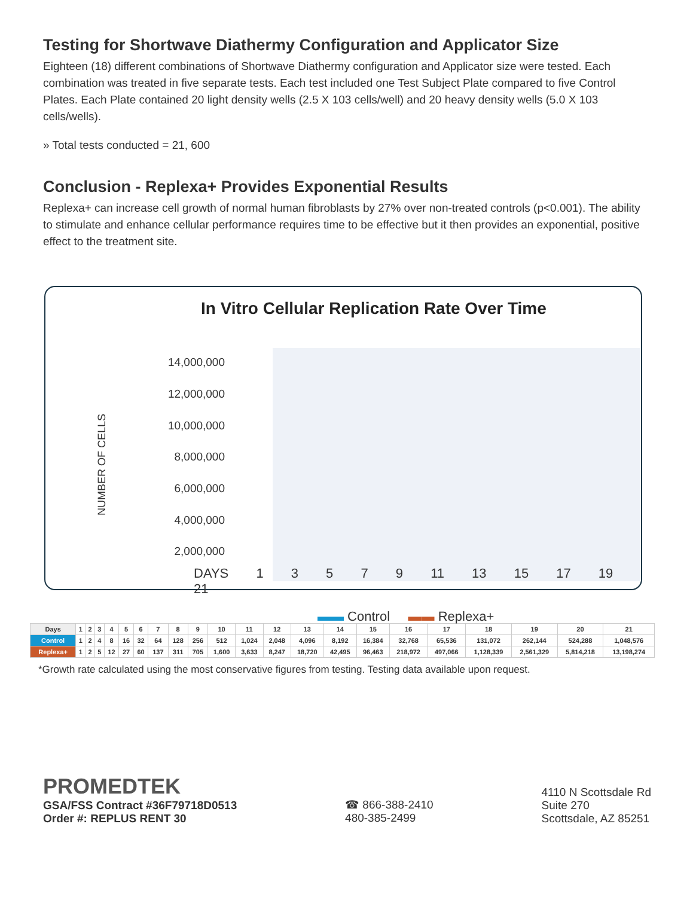Testing for Shortwave Diathermy Configuration and Applicator Size
Eighteen (18) different combinations of Shortwave Diathermy configuration and Applicator size were tested. Each combination was treated in five separate tests. Each test included one Test Subject Plate compared to five Control Plates. Each Plate contained 20 light density wells (2.5 X 103 cells/well) and 20 heavy density wells (5.0 X 103 cells/wells).
» Total tests conducted = 21, 600
Conclusion - Replexa+ Provides Exponential Results
Replexa+ can increase cell growth of normal human fibroblasts by 27% over non-treated controls (p<0.001). The ability to stimulate and enhance cellular performance requires time to be effective but it then provides an exponential, positive effect to the treatment site.
In Vitro Cellular Replication Rate Over Time
NUMBER OF CELLS
14,000,000
12,000,000
10,000,000
8,000,000
6,000,000
4,000,000
2,000,000
-
DAYS 1 3 5 7 9 11 13 15 17 19 21
▬▬ Control ▬▬ Replexa+
| Days | 1 | 2 | 3 | 4 | 5 | 6 | 7 | 8 | 9 | 10 | 11 | 12 | 13 | 14 | 15 | 16 | 17 | 18 | 19 | 20 | 21 |
| Control | 1 | 2 | 4 | 8 | 16 | 32 | 64 | 128 | 256 | 512 | 1,024 | 2,048 | 4,096 | 8,192 | 16,384 | 32,768 | 65,536 | 131,072 | 262,144 | 524,288 | 1,048,576 |
| Replexa+ | 1 | 2 | 5 | 12 | 27 | 60 | 137 | 311 | 705 | 1,600 | 3,633 | 8,247 | 18,720 | 42,495 | 96,463 | 218,972 | 497,066 | 1,128,339 | 2,561,329 | 5,814,218 | 13,198,274 |
*Growth rate calculated using the most conservative figures from testing. Testing data available upon request.
PROMEDTEK
GSA/FSS Contract #36F79718D0513
Order #: REPLUS RENT 30
☎ 866-388-2410
480-385-2499
4110 N Scottsdale Rd
Suite 270
Scottsdale, AZ 85251